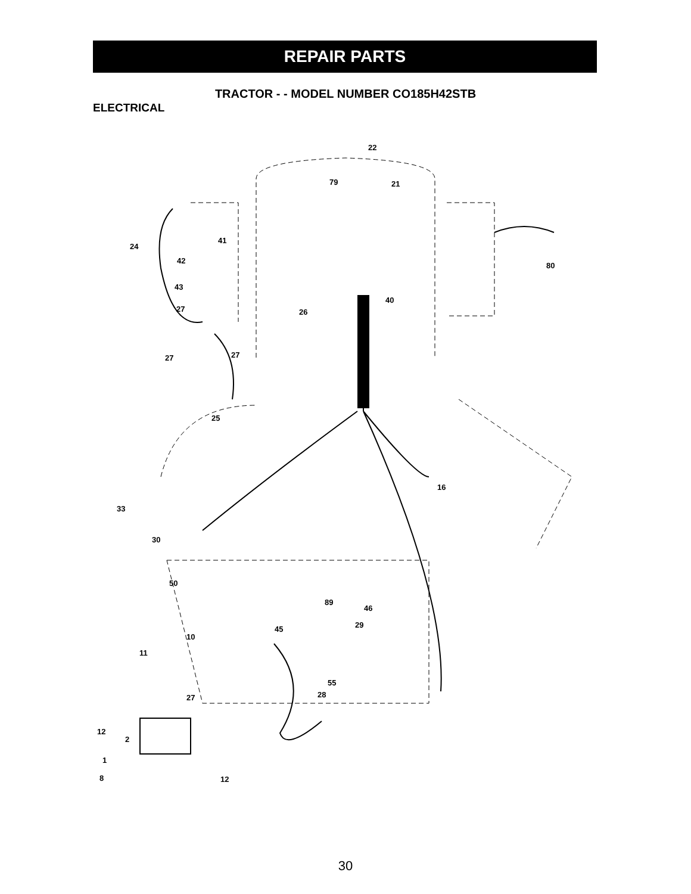REPAIR PARTS
TRACTOR - - MODEL NUMBER CO185H42STB
ELECTRICAL
22
79
21
24
41
42
80
43
40
27
26
27
27
25
16
33
30
50
89
46
45
29
10
11
55
28
27
12
2
1
8
12
30